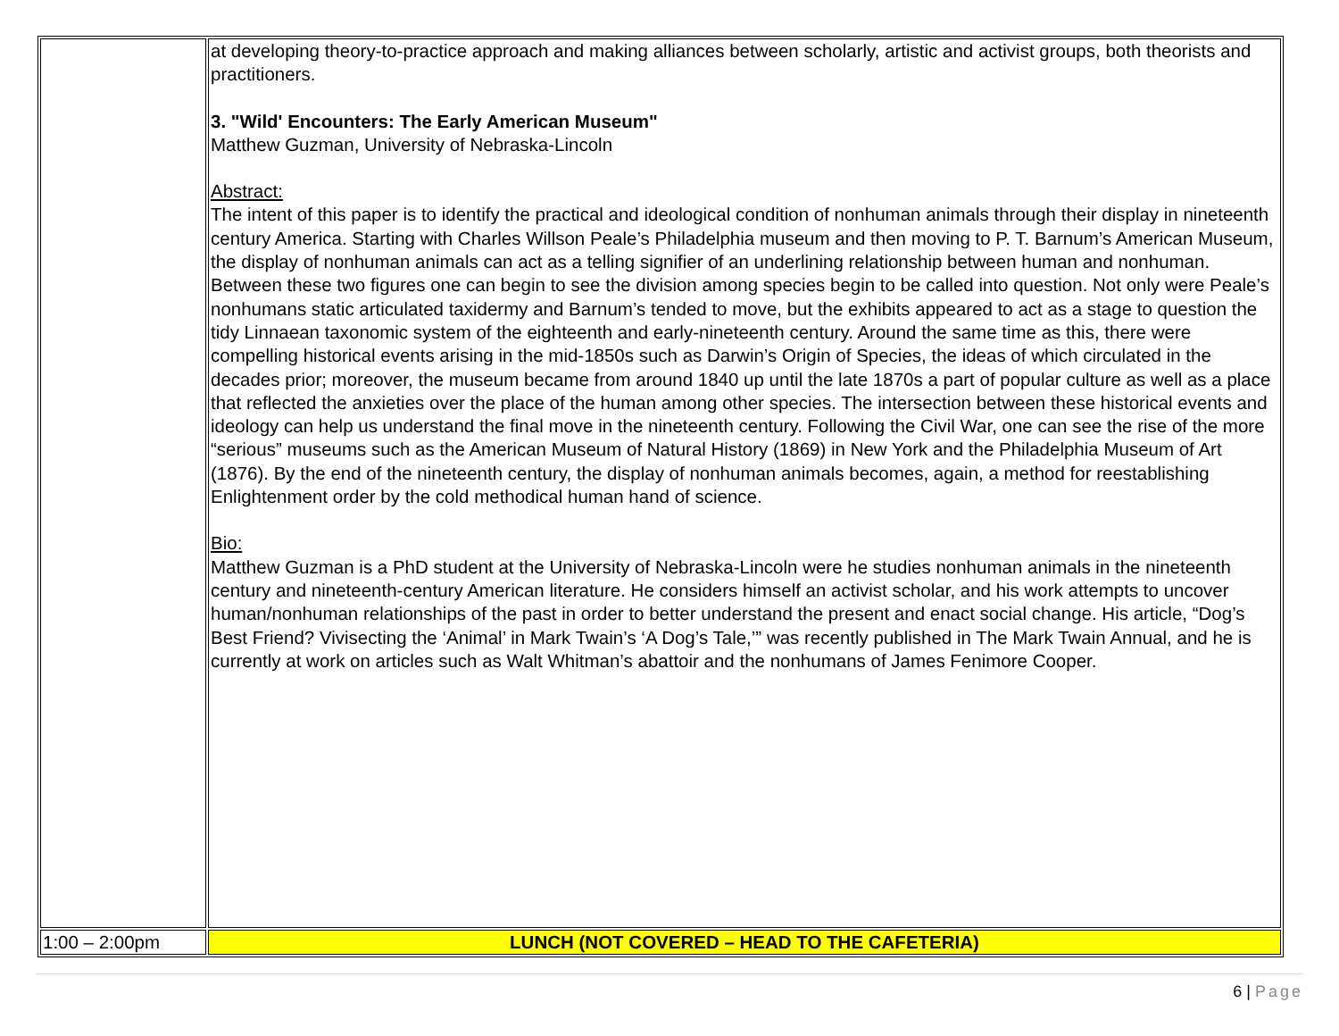| | at developing theory-to-practice approach and making alliances between scholarly, artistic and activist groups, both theorists and practitioners. 3. "Wild' Encounters: The Early American Museum" Matthew Guzman, University of Nebraska-Lincoln Abstract: The intent of this paper is to identify the practical and ideological condition of nonhuman animals through their display in nineteenth century America. Starting with Charles Willson Peale’s Philadelphia museum and then moving to P. T. Barnum’s American Museum, the display of nonhuman animals can act as a telling signifier of an underlining relationship between human and nonhuman. Between these two figures one can begin to see the division among species begin to be called into question. Not only were Peale’s nonhumans static articulated taxidermy and Barnum’s tended to move, but the exhibits appeared to act as a stage to question the tidy Linnaean taxonomic system of the eighteenth and early-nineteenth century. Around the same time as this, there were compelling historical events arising in the mid-1850s such as Darwin’s Origin of Species, the ideas of which circulated in the decades prior; moreover, the museum became from around 1840 up until the late 1870s a part of popular culture as well as a place that reflected the anxieties over the place of the human among other species. The intersection between these historical events and ideology can help us understand the final move in the nineteenth century. Following the Civil War, one can see the rise of the more “serious” museums such as the American Museum of Natural History (1869) in New York and the Philadelphia Museum of Art (1876). By the end of the nineteenth century, the display of nonhuman animals becomes, again, a method for reestablishing Enlightenment order by the cold methodical human hand of science. Bio: Matthew Guzman is a PhD student at the University of Nebraska-Lincoln were he studies nonhuman animals in the nineteenth century and nineteenth-century American literature. He considers himself an activist scholar, and his work attempts to uncover human/nonhuman relationships of the past in order to better understand the present and enact social change. His article, “Dog’s Best Friend? Vivisecting the ‘Animal’ in Mark Twain’s ‘A Dog’s Tale,’” was recently published in The Mark Twain Annual, and he is currently at work on articles such as Walt Whitman’s abattoir and the nonhumans of James Fenimore Cooper. |
| 1:00 – 2:00pm | LUNCH (NOT COVERED – HEAD TO THE CAFETERIA) |
6 | Page